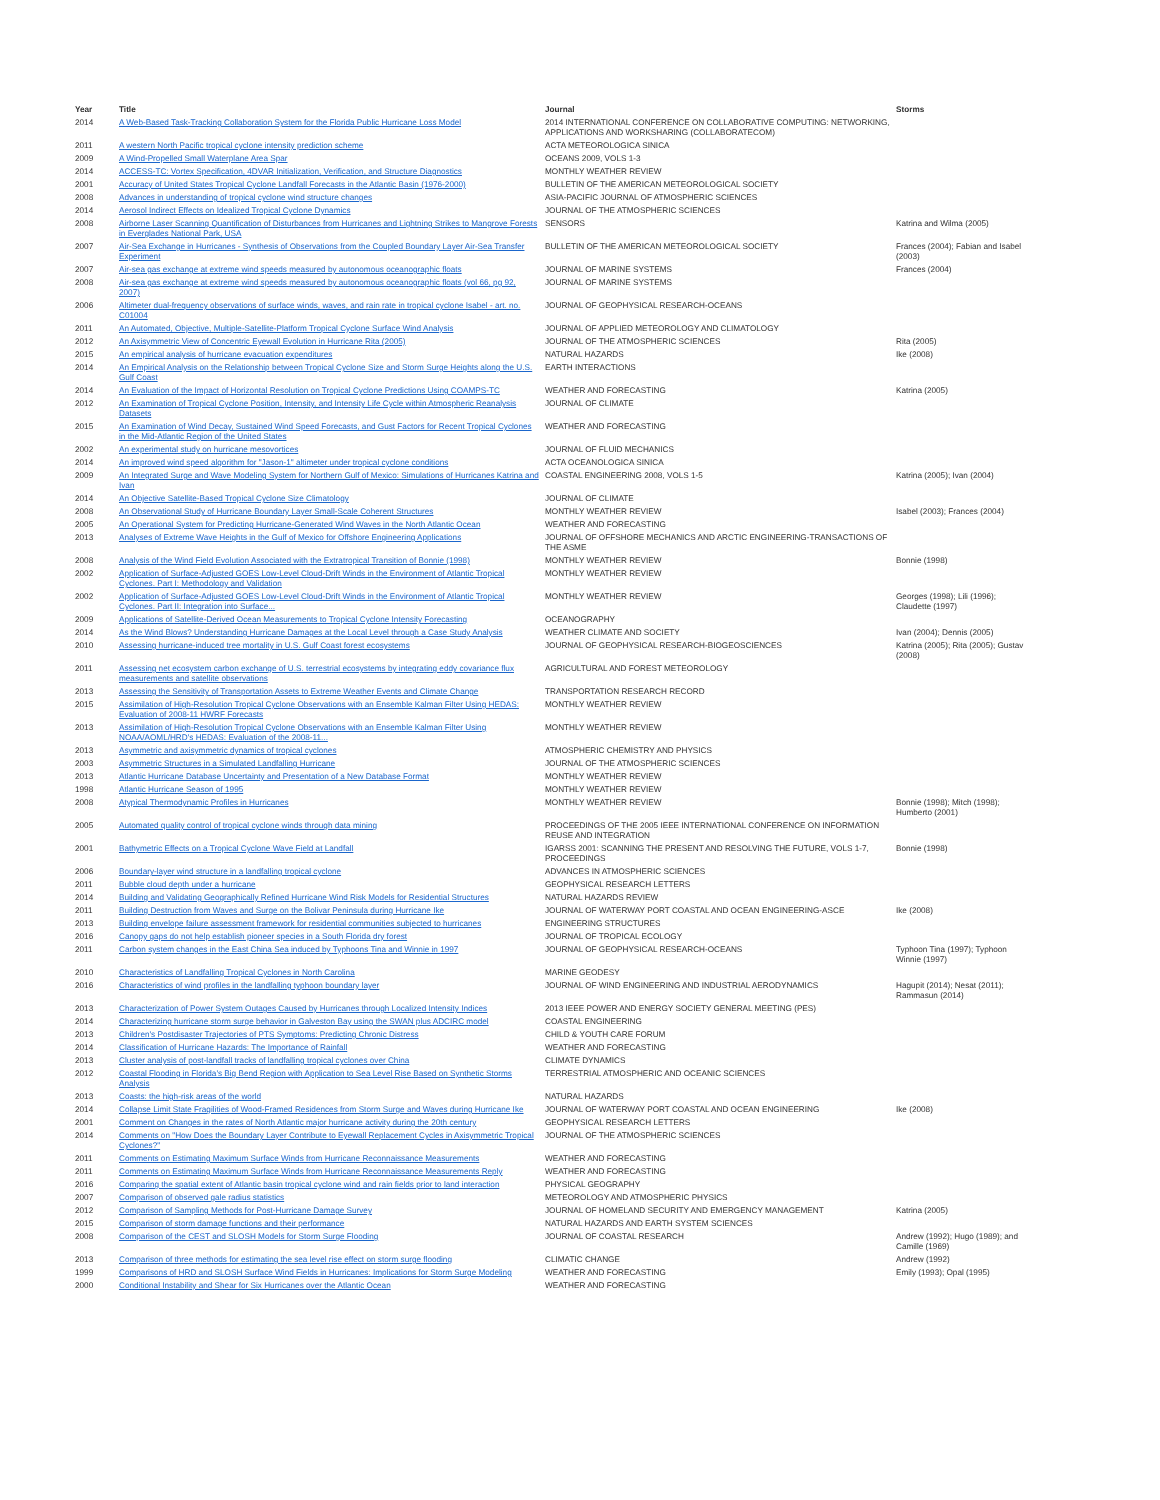| Year | Title | Journal | Storms |
| --- | --- | --- | --- |
| 2014 | A Web-Based Task-Tracking Collaboration System for the Florida Public Hurricane Loss Model | 2014 INTERNATIONAL CONFERENCE ON COLLABORATIVE COMPUTING: NETWORKING, APPLICATIONS AND WORKSHARING (COLLABORATECOM) | |
| 2011 | A western North Pacific tropical cyclone intensity prediction scheme | ACTA METEOROLOGICA SINICA | |
| 2009 | A Wind-Propelled Small Waterplane Area Spar | OCEANS 2009, VOLS 1-3 | |
| 2014 | ACCESS-TC: Vortex Specification, 4DVAR Initialization, Verification, and Structure Diagnostics | MONTHLY WEATHER REVIEW | |
| 2001 | Accuracy of United States Tropical Cyclone Landfall Forecasts in the Atlantic Basin (1976-2000) | BULLETIN OF THE AMERICAN METEOROLOGICAL SOCIETY | |
| 2008 | Advances in understanding of tropical cyclone wind structure changes | ASIA-PACIFIC JOURNAL OF ATMOSPHERIC SCIENCES | |
| 2014 | Aerosol Indirect Effects on Idealized Tropical Cyclone Dynamics | JOURNAL OF THE ATMOSPHERIC SCIENCES | |
| 2008 | Airborne Laser Scanning Quantification of Disturbances from Hurricanes and Lightning Strikes to Mangrove Forests in Everglades National Park, USA | SENSORS | Katrina and Wilma (2005) |
| 2007 | Air-Sea Exchange in Hurricanes - Synthesis of Observations from the Coupled Boundary Layer Air-Sea Transfer Experiment | BULLETIN OF THE AMERICAN METEOROLOGICAL SOCIETY | Frances (2004); Fabian and Isabel (2003) |
| 2007 | Air-sea gas exchange at extreme wind speeds measured by autonomous oceanographic floats | JOURNAL OF MARINE SYSTEMS | Frances (2004) |
| 2008 | Air-sea gas exchange at extreme wind speeds measured by autonomous oceanographic floats (vol 66, pg 92, 2007) | JOURNAL OF MARINE SYSTEMS | |
| 2006 | Altimeter dual-frequency observations of surface winds, waves, and rain rate in tropical cyclone Isabel - art. no. C01004 | JOURNAL OF GEOPHYSICAL RESEARCH-OCEANS | |
| 2011 | An Automated, Objective, Multiple-Satellite-Platform Tropical Cyclone Surface Wind Analysis | JOURNAL OF APPLIED METEOROLOGY AND CLIMATOLOGY | |
| 2012 | An Axisymmetric View of Concentric Eyewall Evolution in Hurricane Rita (2005) | JOURNAL OF THE ATMOSPHERIC SCIENCES | Rita (2005) |
| 2015 | An empirical analysis of hurricane evacuation expenditures | NATURAL HAZARDS | Ike (2008) |
| 2014 | An Empirical Analysis on the Relationship between Tropical Cyclone Size and Storm Surge Heights along the U.S. Gulf Coast | EARTH INTERACTIONS | |
| 2014 | An Evaluation of the Impact of Horizontal Resolution on Tropical Cyclone Predictions Using COAMPS-TC | WEATHER AND FORECASTING | Katrina (2005) |
| 2012 | An Examination of Tropical Cyclone Position, Intensity, and Intensity Life Cycle within Atmospheric Reanalysis Datasets | JOURNAL OF CLIMATE | |
| 2015 | An Examination of Wind Decay, Sustained Wind Speed Forecasts, and Gust Factors for Recent Tropical Cyclones in the Mid-Atlantic Region of the United States | WEATHER AND FORECASTING | |
| 2002 | An experimental study on hurricane mesovortices | JOURNAL OF FLUID MECHANICS | |
| 2014 | An improved wind speed algorithm for "Jason-1" altimeter under tropical cyclone conditions | ACTA OCEANOLOGICA SINICA | |
| 2009 | An Integrated Surge and Wave Modeling System for Northern Gulf of Mexico: Simulations of Hurricanes Katrina and Ivan | COASTAL ENGINEERING 2008, VOLS 1-5 | Katrina (2005); Ivan (2004) |
| 2014 | An Objective Satellite-Based Tropical Cyclone Size Climatology | JOURNAL OF CLIMATE | |
| 2008 | An Observational Study of Hurricane Boundary Layer Small-Scale Coherent Structures | MONTHLY WEATHER REVIEW | Isabel (2003); Frances (2004) |
| 2005 | An Operational System for Predicting Hurricane-Generated Wind Waves in the North Atlantic Ocean | WEATHER AND FORECASTING | |
| 2013 | Analyses of Extreme Wave Heights in the Gulf of Mexico for Offshore Engineering Applications | JOURNAL OF OFFSHORE MECHANICS AND ARCTIC ENGINEERING-TRANSACTIONS OF THE ASME | |
| 2008 | Analysis of the Wind Field Evolution Associated with the Extratropical Transition of Bonnie (1998) | MONTHLY WEATHER REVIEW | Bonnie (1998) |
| 2002 | Application of Surface-Adjusted GOES Low-Level Cloud-Drift Winds in the Environment of Atlantic Tropical Cyclones. Part I: Methodology and Validation | MONTHLY WEATHER REVIEW | |
| 2002 | Application of Surface-Adjusted GOES Low-Level Cloud-Drift Winds in the Environment of Atlantic Tropical Cyclones. Part II: Integration into Surface... | MONTHLY WEATHER REVIEW | Georges (1998); Lili (1996); Claudette (1997) |
| 2009 | Applications of Satellite-Derived Ocean Measurements to Tropical Cyclone Intensity Forecasting | OCEANOGRAPHY | |
| 2014 | As the Wind Blows? Understanding Hurricane Damages at the Local Level through a Case Study Analysis | WEATHER CLIMATE AND SOCIETY | Ivan (2004); Dennis (2005) |
| 2010 | Assessing hurricane-induced tree mortality in U.S. Gulf Coast forest ecosystems | JOURNAL OF GEOPHYSICAL RESEARCH-BIOGEOSCIENCES | Katrina (2005); Rita (2005); Gustav (2008) |
| 2011 | Assessing net ecosystem carbon exchange of U.S. terrestrial ecosystems by integrating eddy covariance flux measurements and satellite observations | AGRICULTURAL AND FOREST METEOROLOGY | |
| 2013 | Assessing the Sensitivity of Transportation Assets to Extreme Weather Events and Climate Change | TRANSPORTATION RESEARCH RECORD | |
| 2015 | Assimilation of High-Resolution Tropical Cyclone Observations with an Ensemble Kalman Filter Using HEDAS: Evaluation of 2008-11 HWRF Forecasts | MONTHLY WEATHER REVIEW | |
| 2013 | Assimilation of High-Resolution Tropical Cyclone Observations with an Ensemble Kalman Filter Using NOAA/AOML/HRD's HEDAS: Evaluation of the 2008-11... | MONTHLY WEATHER REVIEW | |
| 2013 | Asymmetric and axisymmetric dynamics of tropical cyclones | ATMOSPHERIC CHEMISTRY AND PHYSICS | |
| 2003 | Asymmetric Structures in a Simulated Landfalling Hurricane | JOURNAL OF THE ATMOSPHERIC SCIENCES | |
| 2013 | Atlantic Hurricane Database Uncertainty and Presentation of a New Database Format | MONTHLY WEATHER REVIEW | |
| 1998 | Atlantic Hurricane Season of 1995 | MONTHLY WEATHER REVIEW | |
| 2008 | Atypical Thermodynamic Profiles in Hurricanes | MONTHLY WEATHER REVIEW | Bonnie (1998); Mitch (1998); Humberto (2001) |
| 2005 | Automated quality control of tropical cyclone winds through data mining | PROCEEDINGS OF THE 2005 IEEE INTERNATIONAL CONFERENCE ON INFORMATION REUSE AND INTEGRATION | |
| 2001 | Bathymetric Effects on a Tropical Cyclone Wave Field at Landfall | IGARSS 2001: SCANNING THE PRESENT AND RESOLVING THE FUTURE, VOLS 1-7, PROCEEDINGS | Bonnie (1998) |
| 2006 | Boundary-layer wind structure in a landfalling tropical cyclone | ADVANCES IN ATMOSPHERIC SCIENCES | |
| 2011 | Bubble cloud depth under a hurricane | GEOPHYSICAL RESEARCH LETTERS | |
| 2014 | Building and Validating Geographically Refined Hurricane Wind Risk Models for Residential Structures | NATURAL HAZARDS REVIEW | |
| 2011 | Building Destruction from Waves and Surge on the Bolivar Peninsula during Hurricane Ike | JOURNAL OF WATERWAY PORT COASTAL AND OCEAN ENGINEERING-ASCE | Ike (2008) |
| 2013 | Building envelope failure assessment framework for residential communities subjected to hurricanes | ENGINEERING STRUCTURES | |
| 2016 | Canopy gaps do not help establish pioneer species in a South Florida dry forest | JOURNAL OF TROPICAL ECOLOGY | |
| 2011 | Carbon system changes in the East China Sea induced by Typhoons Tina and Winnie in 1997 | JOURNAL OF GEOPHYSICAL RESEARCH-OCEANS | Typhoon Tina (1997); Typhoon Winnie (1997) |
| 2010 | Characteristics of Landfalling Tropical Cyclones in North Carolina | MARINE GEODESY | |
| 2016 | Characteristics of wind profiles in the landfalling typhoon boundary layer | JOURNAL OF WIND ENGINEERING AND INDUSTRIAL AERODYNAMICS | Hagupit (2014); Nesat (2011); Rammasun (2014) |
| 2013 | Characterization of Power System Outages Caused by Hurricanes through Localized Intensity Indices | 2013 IEEE POWER AND ENERGY SOCIETY GENERAL MEETING (PES) | |
| 2014 | Characterizing hurricane storm surge behavior in Galveston Bay using the SWAN plus ADCIRC model | COASTAL ENGINEERING | |
| 2013 | Children's Postdisaster Trajectories of PTS Symptoms: Predicting Chronic Distress | CHILD & YOUTH CARE FORUM | |
| 2014 | Classification of Hurricane Hazards: The Importance of Rainfall | WEATHER AND FORECASTING | |
| 2013 | Cluster analysis of post-landfall tracks of landfalling tropical cyclones over China | CLIMATE DYNAMICS | |
| 2012 | Coastal Flooding in Florida's Big Bend Region with Application to Sea Level Rise Based on Synthetic Storms Analysis | TERRESTRIAL ATMOSPHERIC AND OCEANIC SCIENCES | |
| 2013 | Coasts: the high-risk areas of the world | NATURAL HAZARDS | |
| 2014 | Collapse Limit State Fragilities of Wood-Framed Residences from Storm Surge and Waves during Hurricane Ike | JOURNAL OF WATERWAY PORT COASTAL AND OCEAN ENGINEERING | Ike (2008) |
| 2001 | Comment on Changes in the rates of North Atlantic major hurricane activity during the 20th century | GEOPHYSICAL RESEARCH LETTERS | |
| 2014 | Comments on "How Does the Boundary Layer Contribute to Eyewall Replacement Cycles in Axisymmetric Tropical Cyclones?" | JOURNAL OF THE ATMOSPHERIC SCIENCES | |
| 2011 | Comments on Estimating Maximum Surface Winds from Hurricane Reconnaissance Measurements | WEATHER AND FORECASTING | |
| 2011 | Comments on Estimating Maximum Surface Winds from Hurricane Reconnaissance Measurements Reply | WEATHER AND FORECASTING | |
| 2016 | Comparing the spatial extent of Atlantic basin tropical cyclone wind and rain fields prior to land interaction | PHYSICAL GEOGRAPHY | |
| 2007 | Comparison of observed gale radius statistics | METEOROLOGY AND ATMOSPHERIC PHYSICS | |
| 2012 | Comparison of Sampling Methods for Post-Hurricane Damage Survey | JOURNAL OF HOMELAND SECURITY AND EMERGENCY MANAGEMENT | Katrina (2005) |
| 2015 | Comparison of storm damage functions and their performance | NATURAL HAZARDS AND EARTH SYSTEM SCIENCES | |
| 2008 | Comparison of the CEST and SLOSH Models for Storm Surge Flooding | JOURNAL OF COASTAL RESEARCH | Andrew (1992); Hugo (1989); and Camille (1969) |
| 2013 | Comparison of three methods for estimating the sea level rise effect on storm surge flooding | CLIMATIC CHANGE | Andrew (1992) |
| 1999 | Comparisons of HRD and SLOSH Surface Wind Fields in Hurricanes: Implications for Storm Surge Modeling | WEATHER AND FORECASTING | Emily (1993); Opal (1995) |
| 2000 | Conditional Instability and Shear for Six Hurricanes over the Atlantic Ocean | WEATHER AND FORECASTING | |